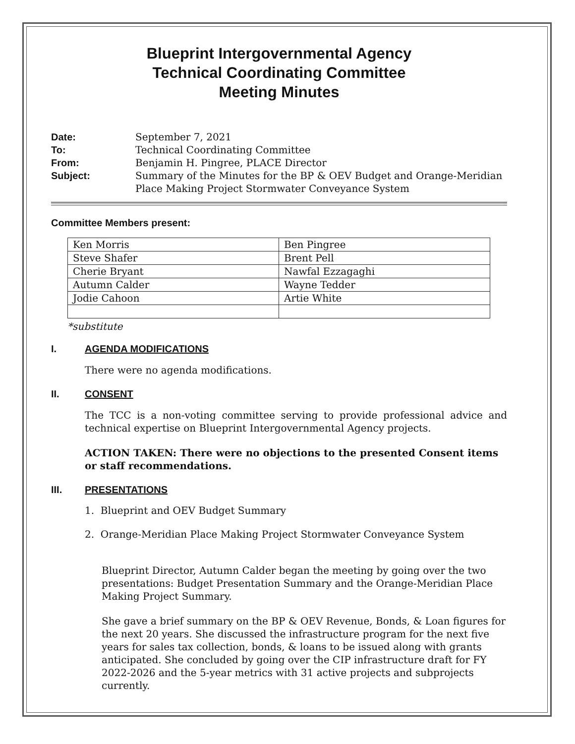Blueprint Intergovernmental Agency
Technical Coordinating Committee
Meeting Minutes
Date: September 7, 2021 To: Technical Coordinating Committee From: Benjamin H. Pingree, PLACE Director Subject: Summary of the Minutes for the BP & OEV Budget and Orange-Meridian Place Making Project Stormwater Conveyance System
Committee Members present:
| Ken Morris | Ben Pingree |
| Steve Shafer | Brent Pell |
| Cherie Bryant | Nawfal Ezzagaghi |
| Autumn Calder | Wayne Tedder |
| Jodie Cahoon | Artie White |
*substitute
I. AGENDA MODIFICATIONS
There were no agenda modifications.
II. CONSENT
The TCC is a non-voting committee serving to provide professional advice and technical expertise on Blueprint Intergovernmental Agency projects.
ACTION TAKEN: There were no objections to the presented Consent items or staff recommendations.
III. PRESENTATIONS
1. Blueprint and OEV Budget Summary
2. Orange-Meridian Place Making Project Stormwater Conveyance System
Blueprint Director, Autumn Calder began the meeting by going over the two presentations: Budget Presentation Summary and the Orange-Meridian Place Making Project Summary.
She gave a brief summary on the BP & OEV Revenue, Bonds, & Loan figures for the next 20 years. She discussed the infrastructure program for the next five years for sales tax collection, bonds, & loans to be issued along with grants anticipated. She concluded by going over the CIP infrastructure draft for FY 2022-2026 and the 5-year metrics with 31 active projects and subprojects currently.